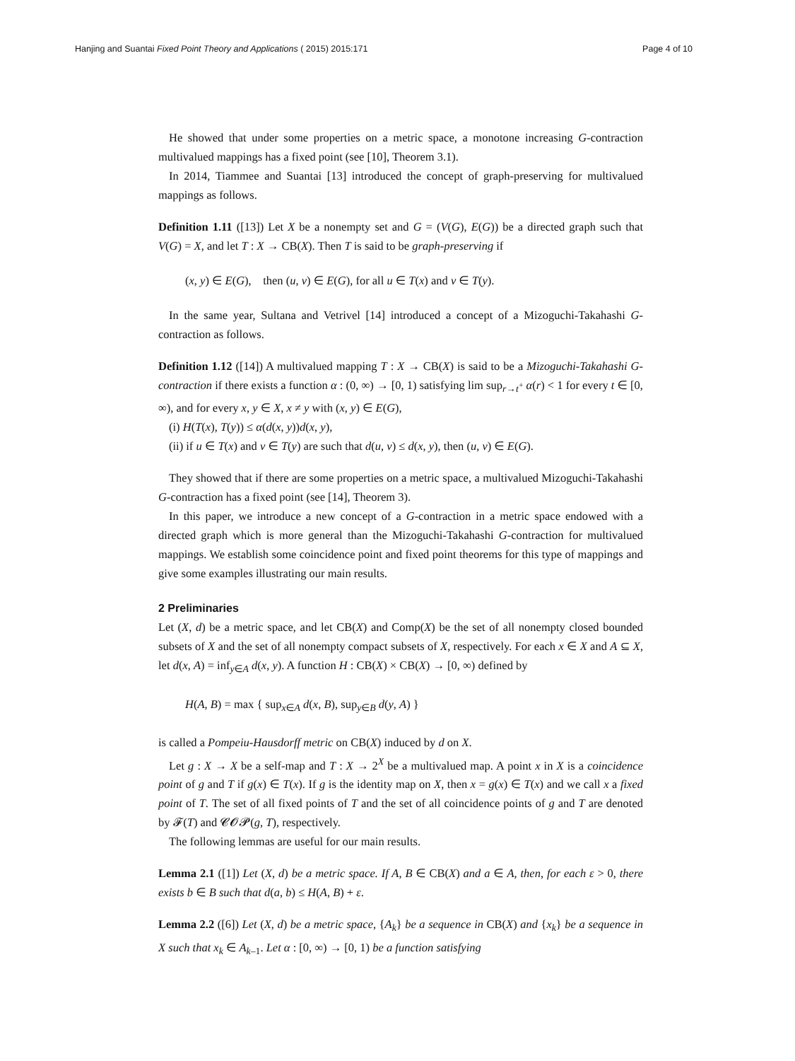Hanjing and Suantai Fixed Point Theory and Applications ( 2015) 2015:171 Page 4 of 10
He showed that under some properties on a metric space, a monotone increasing G-contraction multivalued mappings has a fixed point (see [10], Theorem 3.1).
In 2014, Tiammee and Suantai [13] introduced the concept of graph-preserving for multivalued mappings as follows.
Definition 1.11 ([13]) Let X be a nonempty set and G = (V(G), E(G)) be a directed graph such that V(G) = X, and let T : X → CB(X). Then T is said to be graph-preserving if
(x, y) ∈ E(G), then (u, v) ∈ E(G), for all u ∈ T(x) and v ∈ T(y).
In the same year, Sultana and Vetrivel [14] introduced a concept of a Mizoguchi-Takahashi G-contraction as follows.
Definition 1.12 ([14]) A multivalued mapping T : X → CB(X) is said to be a Mizoguchi-Takahashi G-contraction if there exists a function α : (0, ∞) → [0, 1) satisfying lim sup<sub>r→t<sup>+</sup></sub> α(r) < 1 for every t ∈ [0, ∞), and for every x, y ∈ X, x ≠ y with (x, y) ∈ E(G),
(i) H(T(x), T(y)) ≤ α(d(x, y))d(x, y),
(ii) if u ∈ T(x) and v ∈ T(y) are such that d(u, v) ≤ d(x, y), then (u, v) ∈ E(G).
They showed that if there are some properties on a metric space, a multivalued Mizoguchi-Takahashi G-contraction has a fixed point (see [14], Theorem 3).
In this paper, we introduce a new concept of a G-contraction in a metric space endowed with a directed graph which is more general than the Mizoguchi-Takahashi G-contraction for multivalued mappings. We establish some coincidence point and fixed point theorems for this type of mappings and give some examples illustrating our main results.
2 Preliminaries
Let (X, d) be a metric space, and let CB(X) and Comp(X) be the set of all nonempty closed bounded subsets of X and the set of all nonempty compact subsets of X, respectively. For each x ∈ X and A ⊆ X, let d(x, A) = inf<sub>y∈A</sub> d(x, y). A function H : CB(X) × CB(X) → [0, ∞) defined by
H(A, B) = max { sup<sub>x∈A</sub> d(x, B), sup<sub>y∈B</sub> d(y, A) }
is called a Pompeiu-Hausdorff metric on CB(X) induced by d on X.
Let g : X → X be a self-map and T : X → 2<sup>X</sup> be a multivalued map. A point x in X is a coincidence point of g and T if g(x) ∈ T(x). If g is the identity map on X, then x = g(x) ∈ T(x) and we call x a fixed point of T. The set of all fixed points of T and the set of all coincidence points of g and T are denoted by 𝓕(T) and 𝓒𝓞𝓟(g, T), respectively.
The following lemmas are useful for our main results.
Lemma 2.1 ([1]) Let (X, d) be a metric space. If A, B ∈ CB(X) and a ∈ A, then, for each ε > 0, there exists b ∈ B such that d(a, b) ≤ H(A, B) + ε.
Lemma 2.2 ([6]) Let (X, d) be a metric space, {A<sub>k</sub>} be a sequence in CB(X) and {x<sub>k</sub>} be a sequence in X such that x<sub>k</sub> ∈ A<sub>k–1</sub>. Let α : [0, ∞) → [0, 1) be a function satisfying